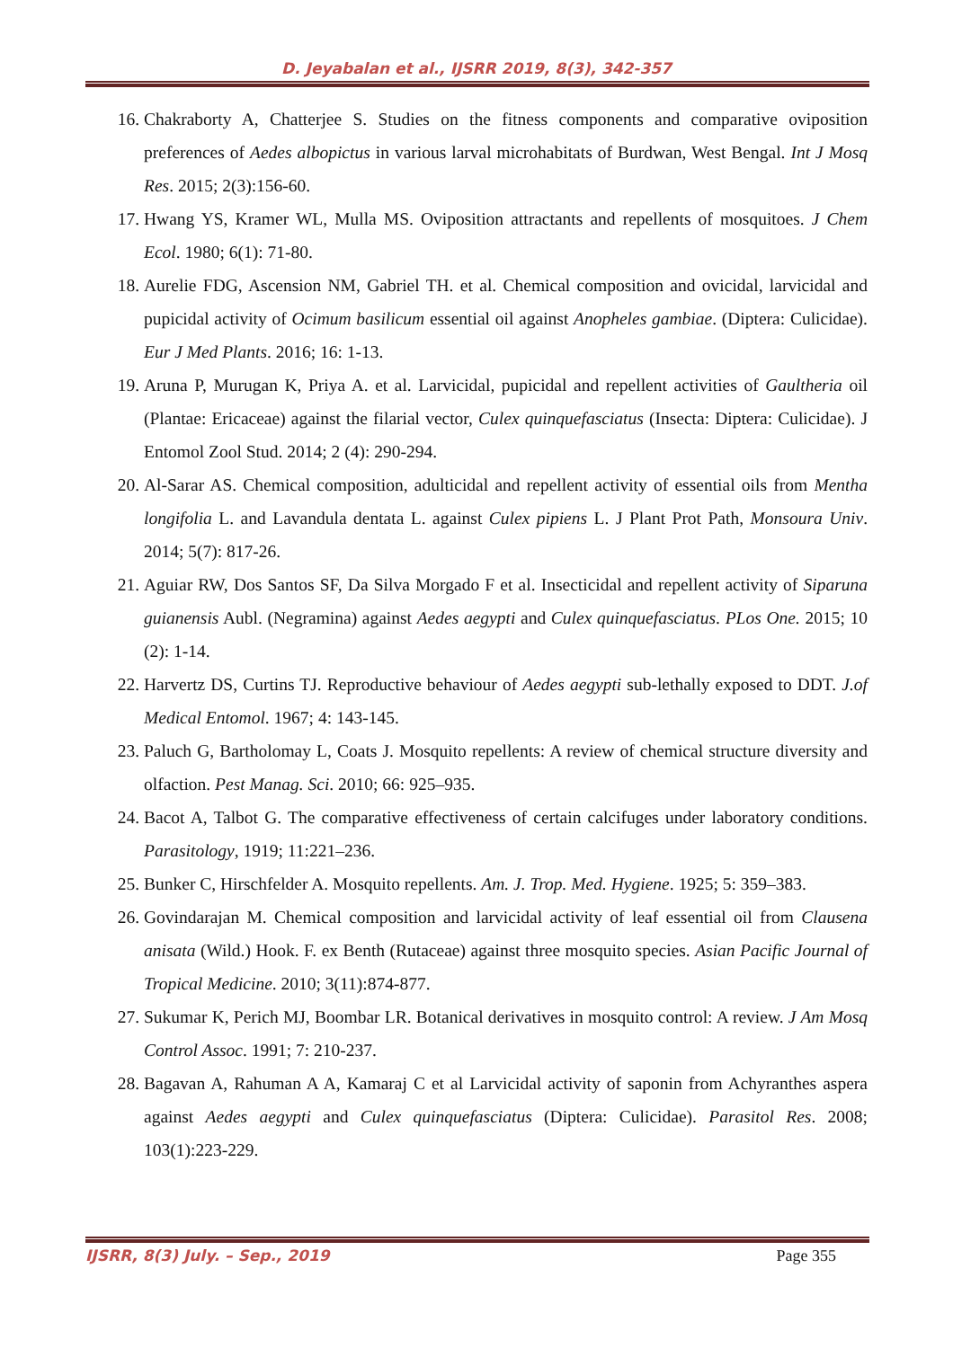D. Jeyabalan et al., IJSRR 2019, 8(3), 342-357
16. Chakraborty A, Chatterjee S. Studies on the fitness components and comparative oviposition preferences of Aedes albopictus in various larval microhabitats of Burdwan, West Bengal. Int J Mosq Res. 2015; 2(3):156-60.
17. Hwang YS, Kramer WL, Mulla MS. Oviposition attractants and repellents of mosquitoes. J Chem Ecol. 1980; 6(1): 71-80.
18. Aurelie FDG, Ascension NM, Gabriel TH. et al. Chemical composition and ovicidal, larvicidal and pupicidal activity of Ocimum basilicum essential oil against Anopheles gambiae. (Diptera: Culicidae). Eur J Med Plants. 2016; 16: 1-13.
19. Aruna P, Murugan K, Priya A. et al. Larvicidal, pupicidal and repellent activities of Gaultheria oil (Plantae: Ericaceae) against the filarial vector, Culex quinquefasciatus (Insecta: Diptera: Culicidae). J Entomol Zool Stud. 2014; 2 (4): 290-294.
20. Al-Sarar AS. Chemical composition, adulticidal and repellent activity of essential oils from Mentha longifolia L. and Lavandula dentata L. against Culex pipiens L. J Plant Prot Path, Monsoura Univ. 2014; 5(7): 817-26.
21. Aguiar RW, Dos Santos SF, Da Silva Morgado F et al. Insecticidal and repellent activity of Siparuna guianensis Aubl. (Negramina) against Aedes aegypti and Culex quinquefasciatus. PLos One. 2015; 10 (2): 1-14.
22. Harvertz DS, Curtins TJ. Reproductive behaviour of Aedes aegypti sub-lethally exposed to DDT. J.of Medical Entomol. 1967; 4: 143-145.
23. Paluch G, Bartholomay L, Coats J. Mosquito repellents: A review of chemical structure diversity and olfaction. Pest Manag. Sci. 2010; 66: 925–935.
24. Bacot A, Talbot G. The comparative effectiveness of certain calcifuges under laboratory conditions. Parasitology, 1919; 11:221–236.
25. Bunker C, Hirschfelder A. Mosquito repellents. Am. J. Trop. Med. Hygiene. 1925; 5: 359–383.
26. Govindarajan M. Chemical composition and larvicidal activity of leaf essential oil from Clausena anisata (Wild.) Hook. F. ex Benth (Rutaceae) against three mosquito species. Asian Pacific Journal of Tropical Medicine. 2010; 3(11):874-877.
27. Sukumar K, Perich MJ, Boombar LR. Botanical derivatives in mosquito control: A review. J Am Mosq Control Assoc. 1991; 7: 210-237.
28. Bagavan A, Rahuman A A, Kamaraj C et al Larvicidal activity of saponin from Achyranthes aspera against Aedes aegypti and Culex quinquefasciatus (Diptera: Culicidae). Parasitol Res. 2008; 103(1):223-229.
IJSRR, 8(3) July. – Sep., 2019 Page 355